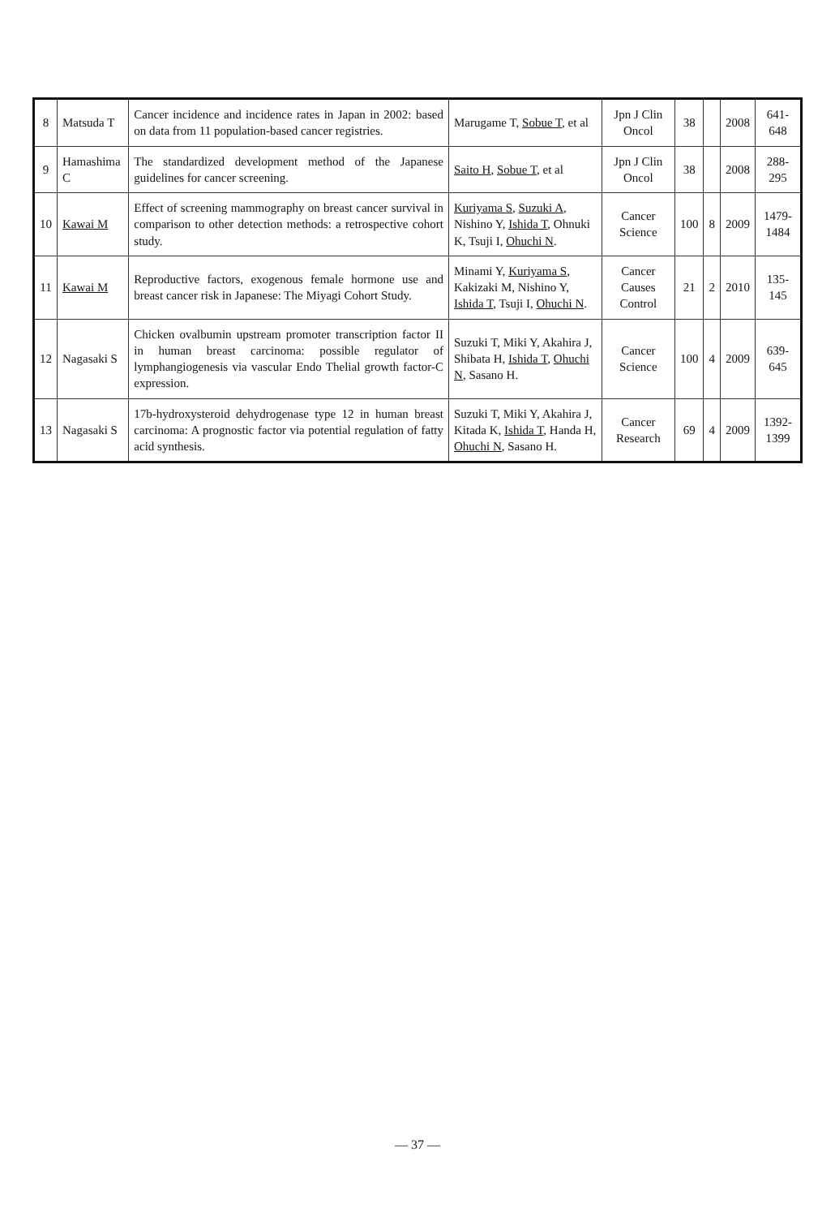| 8 | Matsuda T | Cancer incidence and incidence rates in Japan in 2002: based on data from 11 population-based cancer registries. | Marugame T, Sobue T , et al | Jpn J Clin Oncol | 38 | | 2008 | 641-648 |
| 9 | Hamashima C | The standardized development method of the Japanese guidelines for cancer screening. | Saito H , Sobue T , et al | Jpn J Clin Oncol | 38 | | 2008 | 288-295 |
| 10 | Kawai M | Effect of screening mammography on breast cancer survival in comparison to other detection methods: a retrospective cohort study. | Kuriyama S , Suzuki A , Nishino Y, Ishida T , Ohnuki K, Tsuji I, Ohuchi N . | Cancer Science | 100 | 8 | 2009 | 1479-1484 |
| 11 | Kawai M | Reproductive factors, exogenous female hormone use and breast cancer risk in Japanese: The Miyagi Cohort Study. | Minami Y, Kuriyama S , Kakizaki M, Nishino Y, Ishida T , Tsuji I, Ohuchi N . | Cancer Causes Control | 21 | 2 | 2010 | 135-145 |
| 12 | Nagasaki S | Chicken ovalbumin upstream promoter transcription factor II in human breast carcinoma: possible regulator of lymphangiogenesis via vascular Endo Thelial growth factor-C expression. | Suzuki T, Miki Y, Akahira J, Shibata H, Ishida T , Ohuchi N , Sasano H. | Cancer Science | 100 | 4 | 2009 | 639-645 |
| 13 | Nagasaki S | 17b-hydroxysteroid dehydrogenase type 12 in human breast carcinoma: A prognostic factor via potential regulation of fatty acid synthesis. | Suzuki T, Miki Y, Akahira J, Kitada K, Ishida T , Handa H, Ohuchi N , Sasano H. | Cancer Research | 69 | 4 | 2009 | 1392-1399 |
— 37 —